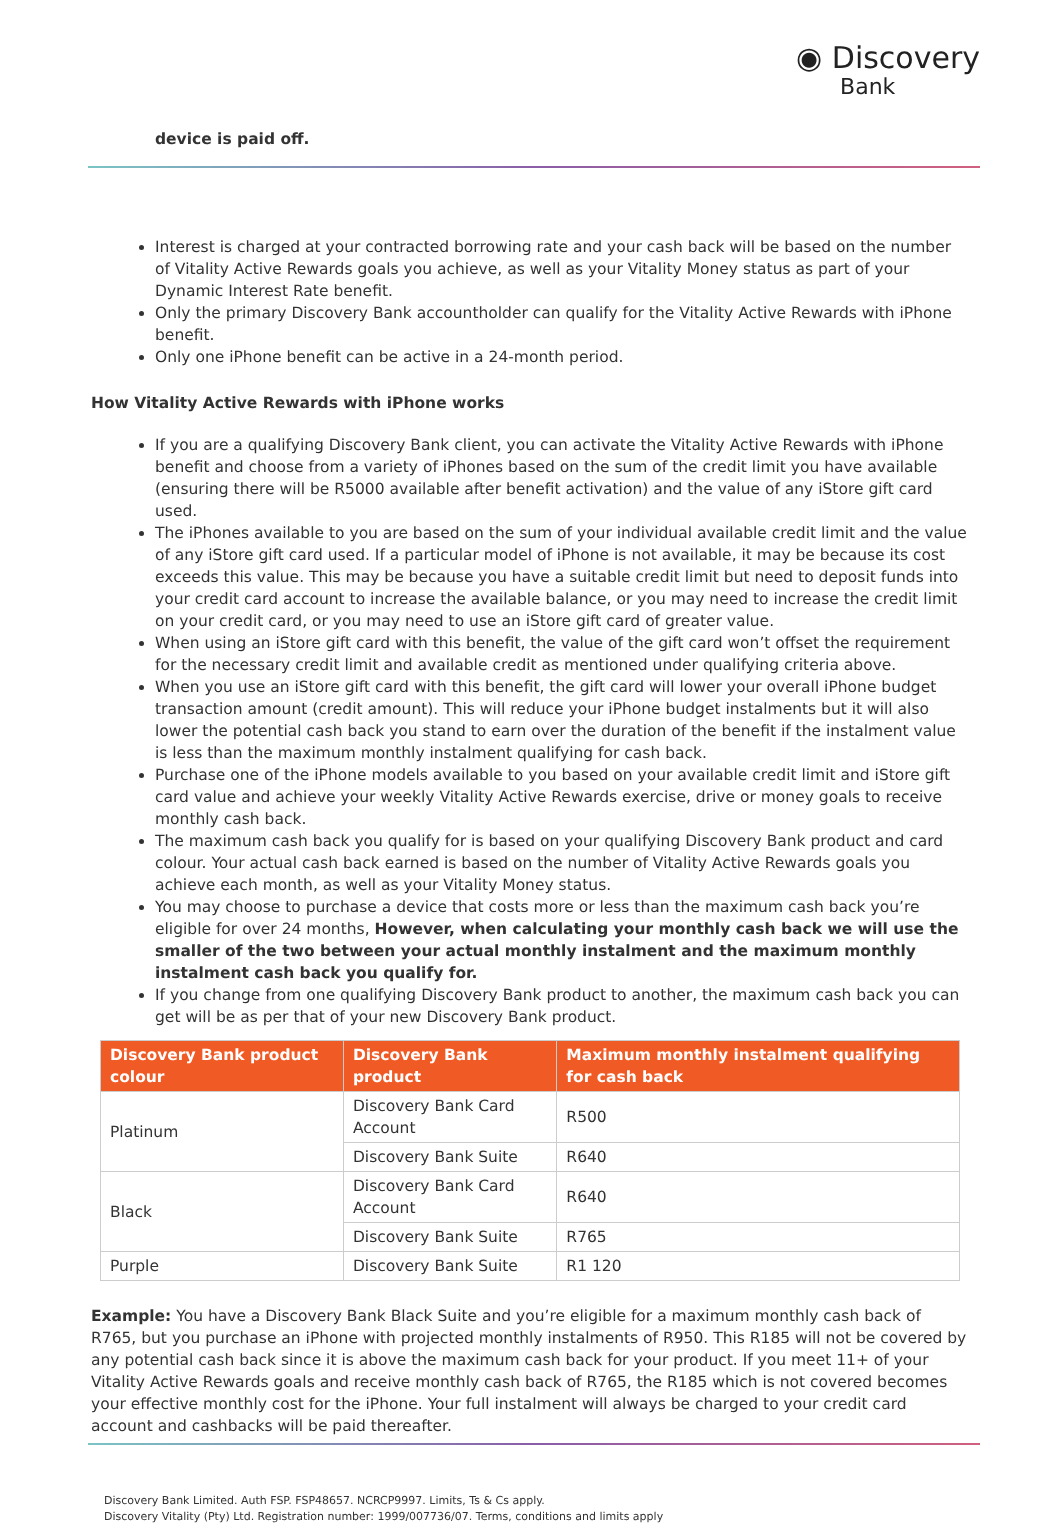◉ Discovery
Bank
device is paid off.
Interest is charged at your contracted borrowing rate and your cash back will be based on the number of Vitality Active Rewards goals you achieve, as well as your Vitality Money status as part of your Dynamic Interest Rate benefit.
Only the primary Discovery Bank accountholder can qualify for the Vitality Active Rewards with iPhone benefit.
Only one iPhone benefit can be active in a 24-month period.
How Vitality Active Rewards with iPhone works
If you are a qualifying Discovery Bank client, you can activate the Vitality Active Rewards with iPhone benefit and choose from a variety of iPhones based on the sum of the credit limit you have available (ensuring there will be R5000 available after benefit activation) and the value of any iStore gift card used.
The iPhones available to you are based on the sum of your individual available credit limit and the value of any iStore gift card used. If a particular model of iPhone is not available, it may be because its cost exceeds this value. This may be because you have a suitable credit limit but need to deposit funds into your credit card account to increase the available balance, or you may need to increase the credit limit on your credit card, or you may need to use an iStore gift card of greater value.
When using an iStore gift card with this benefit, the value of the gift card won’t offset the requirement for the necessary credit limit and available credit as mentioned under qualifying criteria above.
When you use an iStore gift card with this benefit, the gift card will lower your overall iPhone budget transaction amount (credit amount). This will reduce your iPhone budget instalments but it will also lower the potential cash back you stand to earn over the duration of the benefit if the instalment value is less than the maximum monthly instalment qualifying for cash back.
Purchase one of the iPhone models available to you based on your available credit limit and iStore gift card value and achieve your weekly Vitality Active Rewards exercise, drive or money goals to receive monthly cash back.
The maximum cash back you qualify for is based on your qualifying Discovery Bank product and card colour. Your actual cash back earned is based on the number of Vitality Active Rewards goals you achieve each month, as well as your Vitality Money status.
You may choose to purchase a device that costs more or less than the maximum cash back you’re eligible for over 24 months, However, when calculating your monthly cash back we will use the smaller of the two between your actual monthly instalment and the maximum monthly instalment cash back you qualify for.
If you change from one qualifying Discovery Bank product to another, the maximum cash back you can get will be as per that of your new Discovery Bank product.
| Discovery Bank product colour | Discovery Bank product | Maximum monthly instalment qualifying for cash back |
| --- | --- | --- |
| Platinum | Discovery Bank Card Account | R500 |
| | Discovery Bank Suite | R640 |
| Black | Discovery Bank Card Account | R640 |
| | Discovery Bank Suite | R765 |
| Purple | Discovery Bank Suite | R1 120 |
Example: You have a Discovery Bank Black Suite and you’re eligible for a maximum monthly cash back of R765, but you purchase an iPhone with projected monthly instalments of R950. This R185 will not be covered by any potential cash back since it is above the maximum cash back for your product. If you meet 11+ of your Vitality Active Rewards goals and receive monthly cash back of R765, the R185 which is not covered becomes your effective monthly cost for the iPhone. Your full instalment will always be charged to your credit card account and cashbacks will be paid thereafter.
Discovery Bank Limited. Auth FSP. FSP48657. NCRCP9997. Limits, Ts & Cs apply.
Discovery Vitality (Pty) Ltd. Registration number: 1999/007736/07. Terms, conditions and limits apply